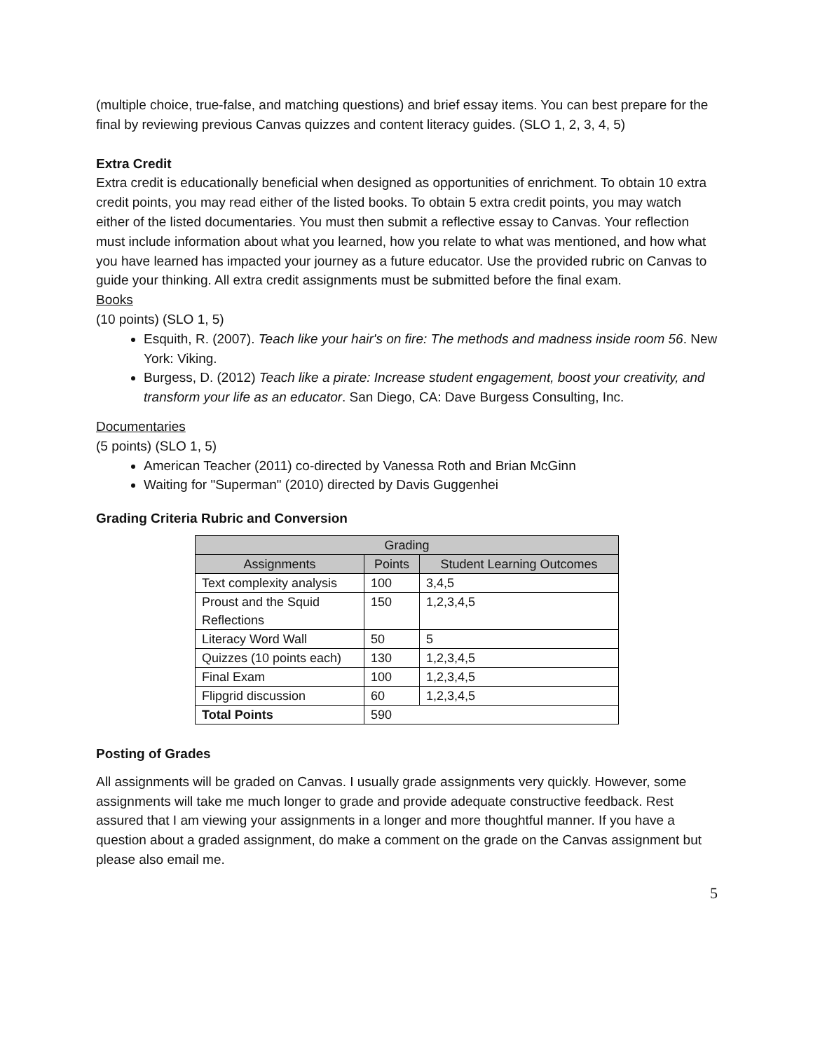(multiple choice, true-false, and matching questions) and brief essay items. You can best prepare for the final by reviewing previous Canvas quizzes and content literacy guides. (SLO 1, 2, 3, 4, 5)
Extra Credit
Extra credit is educationally beneficial when designed as opportunities of enrichment. To obtain 10 extra credit points, you may read either of the listed books. To obtain 5 extra credit points, you may watch either of the listed documentaries. You must then submit a reflective essay to Canvas. Your reflection must include information about what you learned, how you relate to what was mentioned, and how what you have learned has impacted your journey as a future educator. Use the provided rubric on Canvas to guide your thinking. All extra credit assignments must be submitted before the final exam.
Books
(10 points) (SLO 1, 5)
Esquith, R. (2007). Teach like your hair's on fire: The methods and madness inside room 56. New York: Viking.
Burgess, D. (2012) Teach like a pirate: Increase student engagement, boost your creativity, and transform your life as an educator. San Diego, CA: Dave Burgess Consulting, Inc.
Documentaries
(5 points) (SLO 1, 5)
American Teacher (2011) co-directed by Vanessa Roth and Brian McGinn
Waiting for "Superman" (2010) directed by Davis Guggenhei
Grading Criteria Rubric and Conversion
| Grading | | |
| --- | --- | --- |
| Assignments | Points | Student Learning Outcomes |
| Text complexity analysis | 100 | 3,4,5 |
| Proust and the Squid Reflections | 150 | 1,2,3,4,5 |
| Literacy Word Wall | 50 | 5 |
| Quizzes (10 points each) | 130 | 1,2,3,4,5 |
| Final Exam | 100 | 1,2,3,4,5 |
| Flipgrid discussion | 60 | 1,2,3,4,5 |
| Total Points | 590 | |
Posting of Grades
All assignments will be graded on Canvas. I usually grade assignments very quickly. However, some assignments will take me much longer to grade and provide adequate constructive feedback. Rest assured that I am viewing your assignments in a longer and more thoughtful manner. If you have a question about a graded assignment, do make a comment on the grade on the Canvas assignment but please also email me.
5